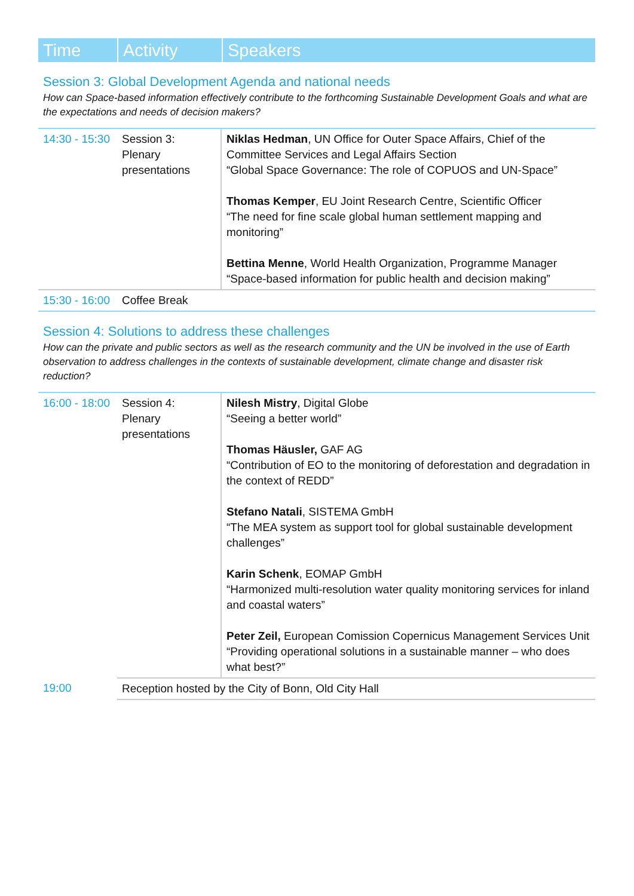| Time | Activity | Speakers |
Session 3: Global Development Agenda and national needs
How can Space-based information effectively contribute to the forthcoming Sustainable Development Goals and what are the expectations and needs of decision makers?
| 14:30 - 15:30 | Session 3: Plenary presentations | Niklas Hedman , UN Office for Outer Space Affairs, Chief of the Committee Services and Legal Affairs Section “Global Space Governance: The role of COPUOS and UN-Space” Thomas Kemper , EU Joint Research Centre, Scientific Officer “The need for fine scale global human settlement mapping and monitoring” Bettina Menne , World Health Organization, Programme Manager “Space-based information for public health and decision making” |
| 15:30 - 16:00 | Coffee Break | |
Session 4: Solutions to address these challenges
How can the private and public sectors as well as the research community and the UN be involved in the use of Earth observation to address challenges in the contexts of sustainable development, climate change and disaster risk reduction?
| 16:00 - 18:00 | Session 4: Plenary presentations | Nilesh Mistry , Digital Globe “Seeing a better world” Thomas Häusler, GAF AG “Contribution of EO to the monitoring of deforestation and degradation in the context of REDD” Stefano Natali , SISTEMA GmbH “The MEA system as support tool for global sustainable development challenges” Karin Schenk , EOMAP GmbH “Harmonized multi-resolution water quality monitoring services for inland and coastal waters” Peter Zeil, European Comission Copernicus Management Services Unit “Providing operational solutions in a sustainable manner – who does what best?” |
| 19:00 | Reception hosted by the City of Bonn, Old City Hall | |